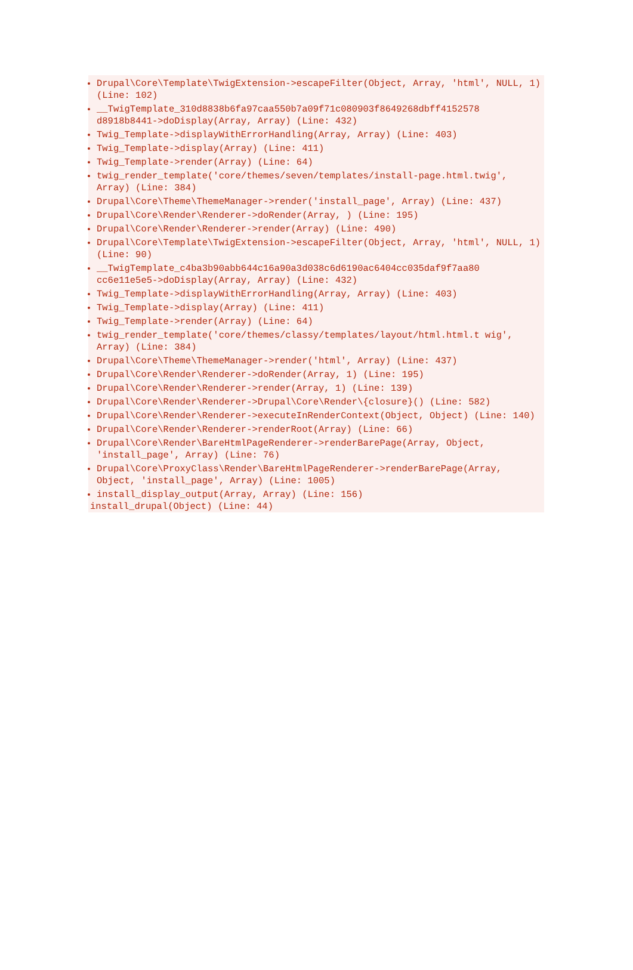Drupal\Core\Template\TwigExtension->escapeFilter(Object, Array, 'html', NULL, 1) (Line: 102)
__TwigTemplate_310d8838b6fa97caa550b7a09f71c080903f8649268dbff4152578 d8918b8441->doDisplay(Array, Array) (Line: 432)
Twig_Template->displayWithErrorHandling(Array, Array) (Line: 403)
Twig_Template->display(Array) (Line: 411)
Twig_Template->render(Array) (Line: 64)
twig_render_template('core/themes/seven/templates/install-page.html.twig', Array) (Line: 384)
Drupal\Core\Theme\ThemeManager->render('install_page', Array) (Line: 437)
Drupal\Core\Render\Renderer->doRender(Array, ) (Line: 195)
Drupal\Core\Render\Renderer->render(Array) (Line: 490)
Drupal\Core\Template\TwigExtension->escapeFilter(Object, Array, 'html', NULL, 1) (Line: 90)
__TwigTemplate_c4ba3b90abb644c16a90a3d038c6d6190ac6404cc035daf9f7aa80 cc6e11e5e5->doDisplay(Array, Array) (Line: 432)
Twig_Template->displayWithErrorHandling(Array, Array) (Line: 403)
Twig_Template->display(Array) (Line: 411)
Twig_Template->render(Array) (Line: 64)
twig_render_template('core/themes/classy/templates/layout/html.html.t wig', Array) (Line: 384)
Drupal\Core\Theme\ThemeManager->render('html', Array) (Line: 437)
Drupal\Core\Render\Renderer->doRender(Array, 1) (Line: 195)
Drupal\Core\Render\Renderer->render(Array, 1) (Line: 139)
Drupal\Core\Render\Renderer->Drupal\Core\Render\{closure}() (Line: 582)
Drupal\Core\Render\Renderer->executeInRenderContext(Object, Object) (Line: 140)
Drupal\Core\Render\Renderer->renderRoot(Array) (Line: 66)
Drupal\Core\Render\BareHtmlPageRenderer->renderBarePage(Array, Object, 'install_page', Array) (Line: 76)
Drupal\Core\ProxyClass\Render\BareHtmlPageRenderer->renderBarePage(Array, Object, 'install_page', Array) (Line: 1005)
install_display_output(Array, Array) (Line: 156)
install_drupal(Object) (Line: 44)